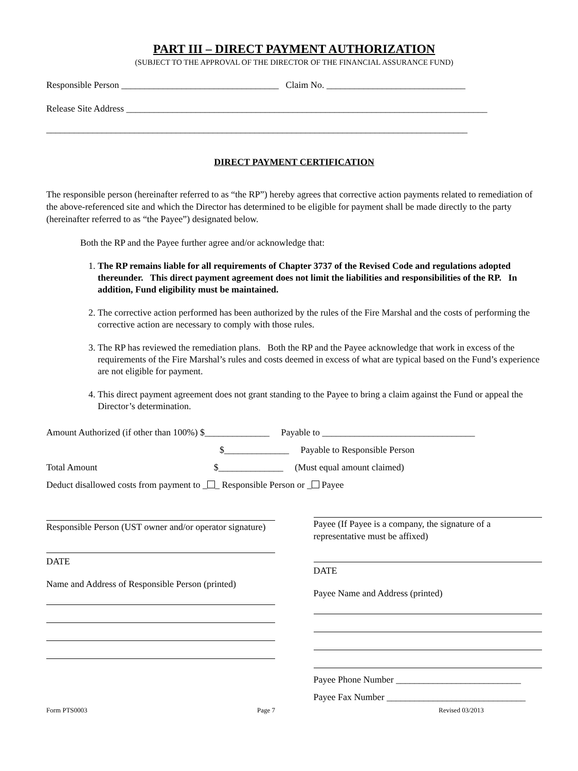PART III – DIRECT PAYMENT AUTHORIZATION
(SUBJECT TO THE APPROVAL OF THE DIRECTOR OF THE FINANCIAL ASSURANCE FUND)
Responsible Person __________________________________ Claim No. ______________________________
Release Site Address ______________________________________________________________________________
___________________________________________________________________________________________
DIRECT PAYMENT CERTIFICATION
The responsible person (hereinafter referred to as “the RP”) hereby agrees that corrective action payments related to remediation of the above-referenced site and which the Director has determined to be eligible for payment shall be made directly to the party (hereinafter referred to as “the Payee”) designated below.
Both the RP and the Payee further agree and/or acknowledge that:
1. The RP remains liable for all requirements of Chapter 3737 of the Revised Code and regulations adopted thereunder. This direct payment agreement does not limit the liabilities and responsibilities of the RP. In addition, Fund eligibility must be maintained.
2. The corrective action performed has been authorized by the rules of the Fire Marshal and the costs of performing the corrective action are necessary to comply with those rules.
3. The RP has reviewed the remediation plans. Both the RP and the Payee acknowledge that work in excess of the requirements of the Fire Marshal’s rules and costs deemed in excess of what are typical based on the Fund’s experience are not eligible for payment.
4. This direct payment agreement does not grant standing to the Payee to bring a claim against the Fund or appeal the Director’s determination.
Amount Authorized (if other than 100%) $______________ Payable to _________________________________
$______________ Payable to Responsible Person
Total Amount $______________ (Must equal amount claimed)
Deduct disallowed costs from payment to _ _ Responsible Person or _ Payee
Responsible Person (UST owner and/or operator signature)
DATE
Name and Address of Responsible Person (printed)
Payee (If Payee is a company, the signature of a representative must be affixed)
DATE
Payee Name and Address (printed)
Payee Phone Number ___________________________
Payee Fax Number ______________________________
Form PTS0003 Page 7 Revised 03/2013